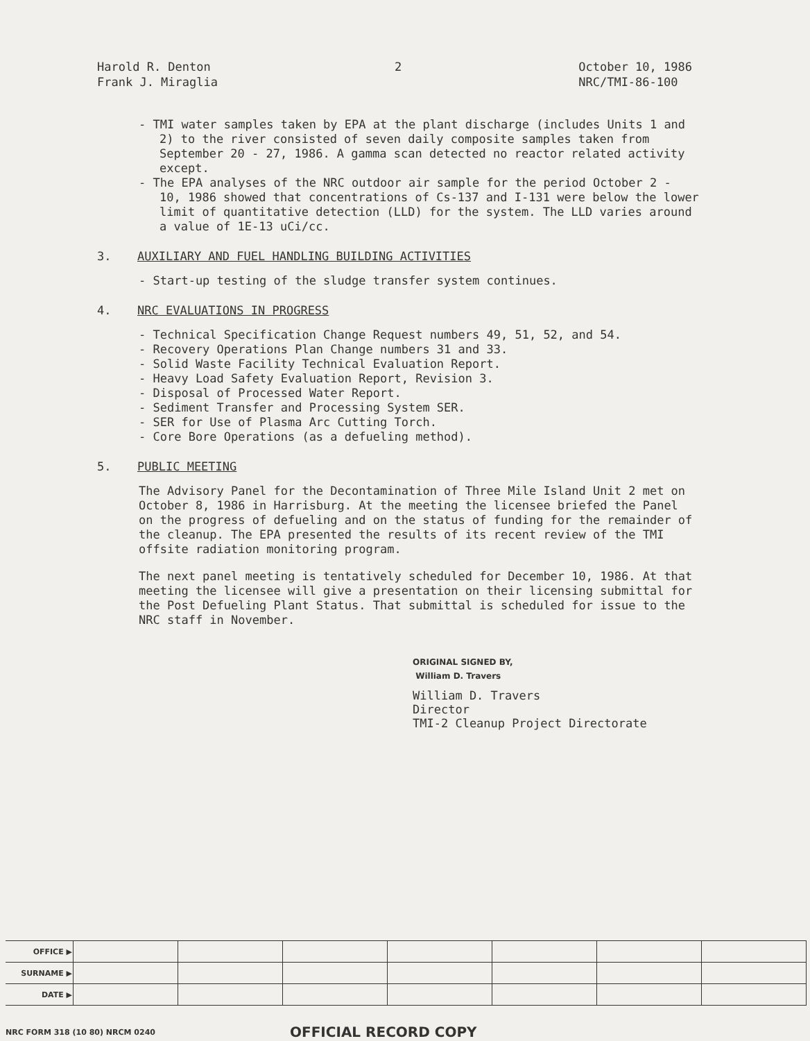Harold R. Denton
Frank J. Miraglia
2 October 10, 1986
NRC/TMI-86-100
- TMI water samples taken by EPA at the plant discharge (includes Units 1 and 2) to the river consisted of seven daily composite samples taken from September 20 - 27, 1986. A gamma scan detected no reactor related activity except.
- The EPA analyses of the NRC outdoor air sample for the period October 2 - 10, 1986 showed that concentrations of Cs-137 and I-131 were below the lower limit of quantitative detection (LLD) for the system. The LLD varies around a value of 1E-13 uCi/cc.
3. AUXILIARY AND FUEL HANDLING BUILDING ACTIVITIES
- Start-up testing of the sludge transfer system continues.
4. NRC EVALUATIONS IN PROGRESS
- Technical Specification Change Request numbers 49, 51, 52, and 54.
- Recovery Operations Plan Change numbers 31 and 33.
- Solid Waste Facility Technical Evaluation Report.
- Heavy Load Safety Evaluation Report, Revision 3.
- Disposal of Processed Water Report.
- Sediment Transfer and Processing System SER.
- SER for Use of Plasma Arc Cutting Torch.
- Core Bore Operations (as a defueling method).
5. PUBLIC MEETING
The Advisory Panel for the Decontamination of Three Mile Island Unit 2 met on October 8, 1986 in Harrisburg. At the meeting the licensee briefed the Panel on the progress of defueling and on the status of funding for the remainder of the cleanup. The EPA presented the results of its recent review of the TMI offsite radiation monitoring program.
The next panel meeting is tentatively scheduled for December 10, 1986. At that meeting the licensee will give a presentation on their licensing submittal for the Post Defueling Plant Status. That submittal is scheduled for issue to the NRC staff in November.
ORIGINAL SIGNED BY,
William D. Travers
William D. Travers
Director
TMI-2 Cleanup Project Directorate
| OFFICE ▶ | | | | | | | |
| SURNAME ▶ | | | | | | | |
| DATE ▶ | | | | | | | |
NRC FORM 318 (10 80) NRCM 0240
OFFICIAL RECORD COPY